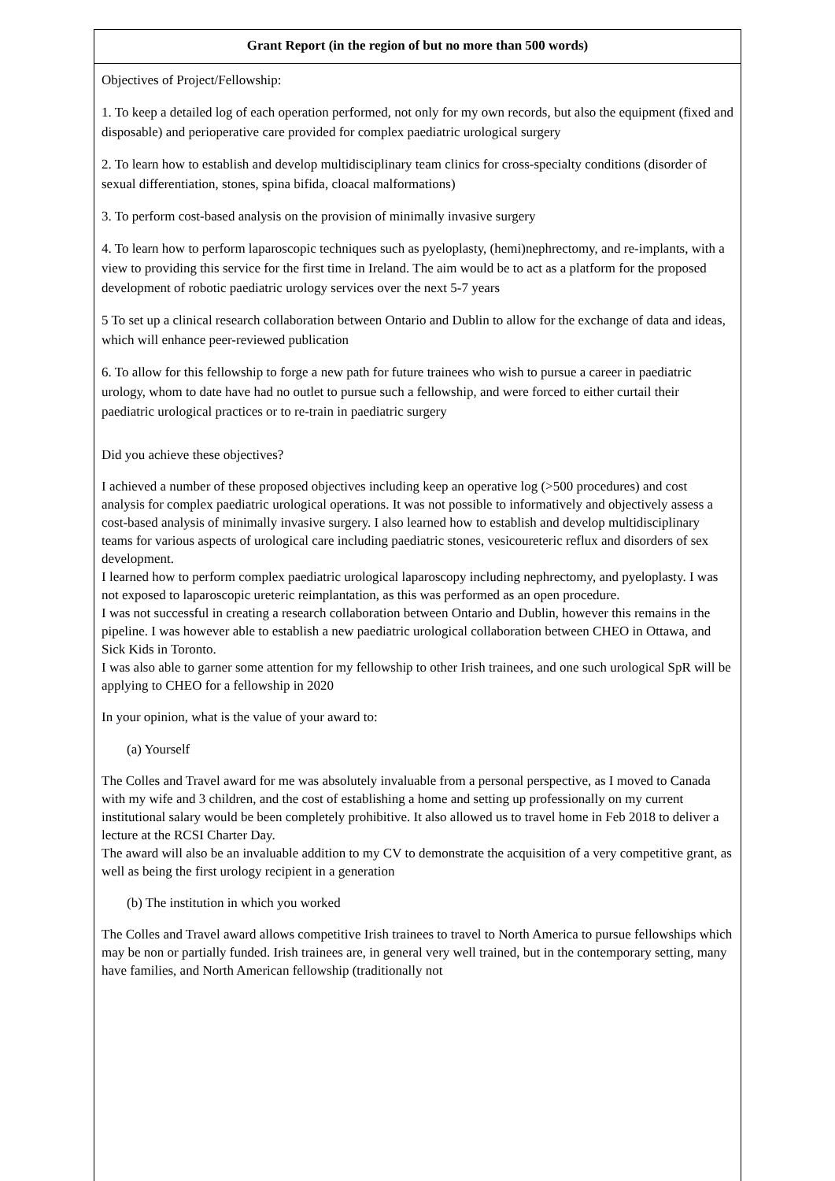Grant Report (in the region of but no more than 500 words)
Objectives of Project/Fellowship:
1. To keep a detailed log of each operation performed, not only for my own records, but also the equipment (fixed and disposable) and perioperative care provided for complex paediatric urological surgery
2. To learn how to establish and develop multidisciplinary team clinics for cross-specialty conditions (disorder of sexual differentiation, stones, spina bifida, cloacal malformations)
3. To perform cost-based analysis on the provision of minimally invasive surgery
4. To learn how to perform laparoscopic techniques such as pyeloplasty, (hemi)nephrectomy, and re-implants, with a view to providing this service for the first time in Ireland. The aim would be to act as a platform for the proposed development of robotic paediatric urology services over the next 5-7 years
5 To set up a clinical research collaboration between Ontario and Dublin to allow for the exchange of data and ideas, which will enhance peer-reviewed publication
6. To allow for this fellowship to forge a new path for future trainees who wish to pursue a career in paediatric urology, whom to date have had no outlet to pursue such a fellowship, and were forced to either curtail their paediatric urological practices or to re-train in paediatric surgery
Did you achieve these objectives?
I achieved a number of these proposed objectives including keep an operative log (>500 procedures) and cost analysis for complex paediatric urological operations. It was not possible to informatively and objectively assess a cost-based analysis of minimally invasive surgery. I also learned how to establish and develop multidisciplinary teams for various aspects of urological care including paediatric stones, vesicoureteric reflux and disorders of sex development.
I learned how to perform complex paediatric urological laparoscopy including nephrectomy, and pyeloplasty. I was not exposed to laparoscopic ureteric reimplantation, as this was performed as an open procedure.
I was not successful in creating a research collaboration between Ontario and Dublin, however this remains in the pipeline. I was however able to establish a new paediatric urological collaboration between CHEO in Ottawa, and Sick Kids in Toronto.
I was also able to garner some attention for my fellowship to other Irish trainees, and one such urological SpR will be applying to CHEO for a fellowship in 2020
In your opinion, what is the value of your award to:
(a) Yourself
The Colles and Travel award for me was absolutely invaluable from a personal perspective, as I moved to Canada with my wife and 3 children, and the cost of establishing a home and setting up professionally on my current institutional salary would be been completely prohibitive. It also allowed us to travel home in Feb 2018 to deliver a lecture at the RCSI Charter Day.
The award will also be an invaluable addition to my CV to demonstrate the acquisition of a very competitive grant, as well as being the first urology recipient in a generation
(b) The institution in which you worked
The Colles and Travel award allows competitive Irish trainees to travel to North America to pursue fellowships which may be non or partially funded. Irish trainees are, in general very well trained, but in the contemporary setting, many have families, and North American fellowship (traditionally not